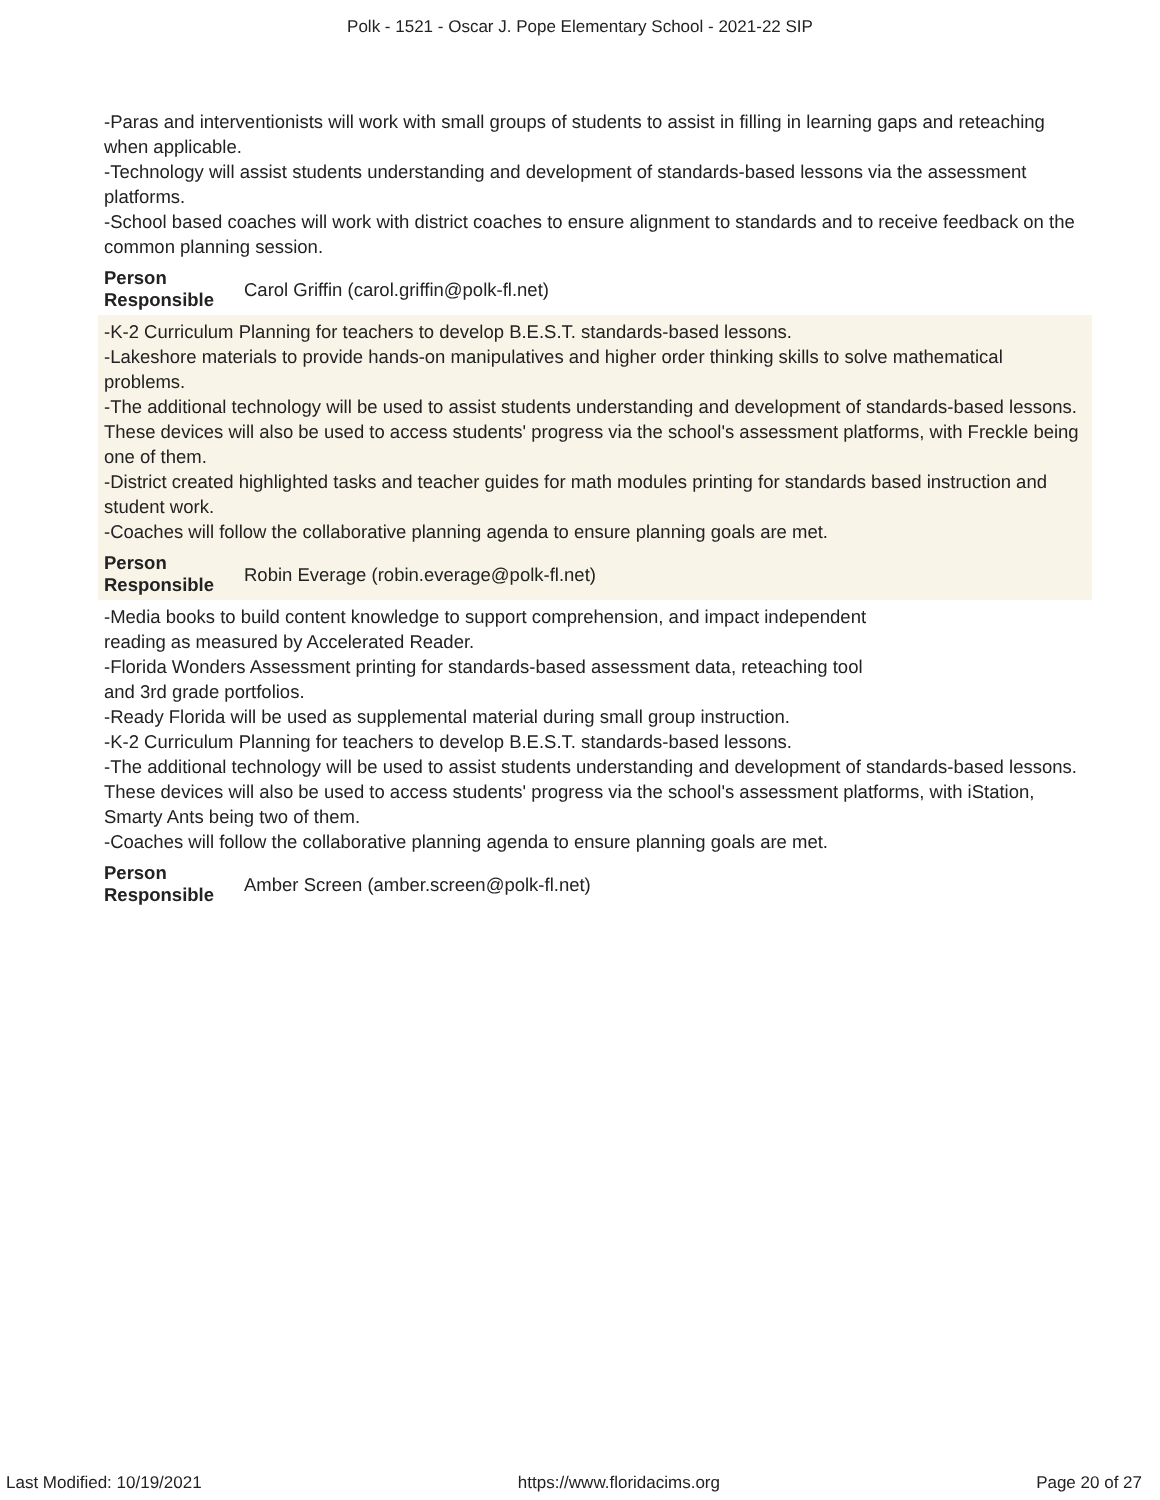Polk - 1521 - Oscar J. Pope Elementary School - 2021-22 SIP
-Paras and interventionists will work with small groups of students to assist in filling in learning gaps and reteaching when applicable.
-Technology will assist students understanding and development of standards-based lessons via the assessment platforms.
-School based coaches will work with district coaches to ensure alignment to standards and to receive feedback on the common planning session.
Person
Responsible Carol Griffin (carol.griffin@polk-fl.net)
-K-2 Curriculum Planning for teachers to develop B.E.S.T. standards-based lessons.
-Lakeshore materials to provide hands-on manipulatives and higher order thinking skills to solve mathematical problems.
-The additional technology will be used to assist students understanding and development of standards-based lessons. These devices will also be used to access students' progress via the school's assessment platforms, with Freckle being one of them.
-District created highlighted tasks and teacher guides for math modules printing for standards based instruction and student work.
-Coaches will follow the collaborative planning agenda to ensure planning goals are met.
Person
Responsible Robin Everage (robin.everage@polk-fl.net)
-Media books to build content knowledge to support comprehension, and impact independent
reading as measured by Accelerated Reader.
-Florida Wonders Assessment printing for standards-based assessment data, reteaching tool
and 3rd grade portfolios.
-Ready Florida will be used as supplemental material during small group instruction.
-K-2 Curriculum Planning for teachers to develop B.E.S.T. standards-based lessons.
-The additional technology will be used to assist students understanding and development of standards-based lessons. These devices will also be used to access students' progress via the school's assessment platforms, with iStation, Smarty Ants being two of them.
-Coaches will follow the collaborative planning agenda to ensure planning goals are met.
Person
Responsible Amber Screen (amber.screen@polk-fl.net)
Last Modified: 10/19/2021 https://www.floridacims.org Page 20 of 27